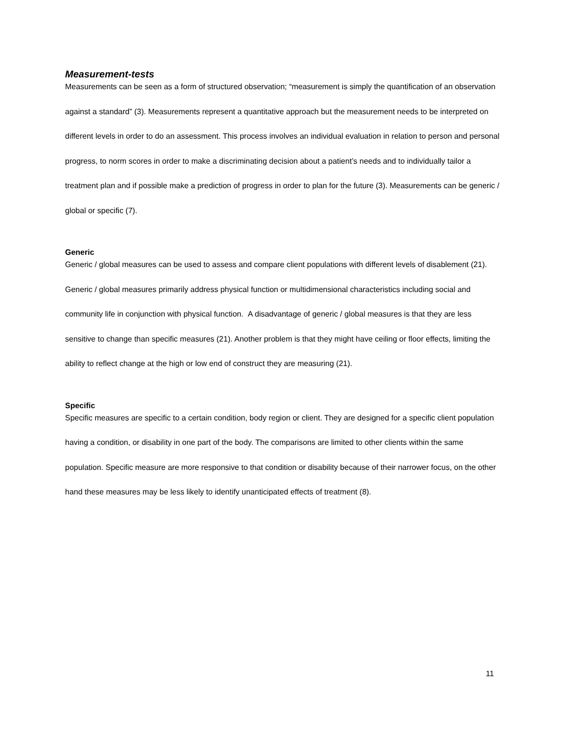Measurement-tests
Measurements can be seen as a form of structured observation; “measurement is simply the quantification of an observation against a standard” (3). Measurements represent a quantitative approach but the measurement needs to be interpreted on different levels in order to do an assessment. This process involves an individual evaluation in relation to person and personal progress, to norm scores in order to make a discriminating decision about a patient’s needs and to individually tailor a treatment plan and if possible make a prediction of progress in order to plan for the future (3). Measurements can be generic / global or specific (7).
Generic
Generic / global measures can be used to assess and compare client populations with different levels of disablement (21). Generic / global measures primarily address physical function or multidimensional characteristics including social and community life in conjunction with physical function. A disadvantage of generic / global measures is that they are less sensitive to change than specific measures (21). Another problem is that they might have ceiling or floor effects, limiting the ability to reflect change at the high or low end of construct they are measuring (21).
Specific
Specific measures are specific to a certain condition, body region or client. They are designed for a specific client population having a condition, or disability in one part of the body. The comparisons are limited to other clients within the same population. Specific measure are more responsive to that condition or disability because of their narrower focus, on the other hand these measures may be less likely to identify unanticipated effects of treatment (8).
11